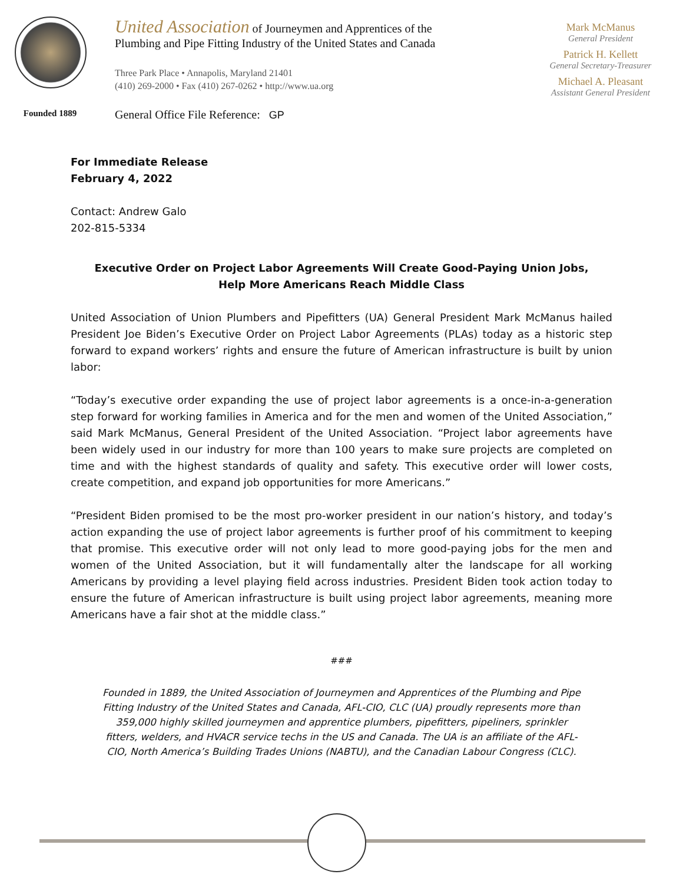Founded 1889
United Association of Journeymen and Apprentices of the
Plumbing and Pipe Fitting Industry of the United States and Canada
Three Park Place • Annapolis, Maryland 21401
(410) 269-2000 • Fax (410) 267-0262 • http://www.ua.org
General Office File Reference: GP
Mark McManus
General President
Patrick H. Kellett
General Secretary-Treasurer
Michael A. Pleasant
Assistant General President
For Immediate Release
February 4, 2022
Contact: Andrew Galo
202-815-5334
Executive Order on Project Labor Agreements Will Create Good-Paying Union Jobs,
Help More Americans Reach Middle Class
United Association of Union Plumbers and Pipefitters (UA) General President Mark McManus hailed President Joe Biden’s Executive Order on Project Labor Agreements (PLAs) today as a historic step forward to expand workers’ rights and ensure the future of American infrastructure is built by union labor:
“Today’s executive order expanding the use of project labor agreements is a once-in-a-generation step forward for working families in America and for the men and women of the United Association,” said Mark McManus, General President of the United Association. “Project labor agreements have been widely used in our industry for more than 100 years to make sure projects are completed on time and with the highest standards of quality and safety. This executive order will lower costs, create competition, and expand job opportunities for more Americans.”
“President Biden promised to be the most pro-worker president in our nation’s history, and today’s action expanding the use of project labor agreements is further proof of his commitment to keeping that promise. This executive order will not only lead to more good-paying jobs for the men and women of the United Association, but it will fundamentally alter the landscape for all working Americans by providing a level playing field across industries. President Biden took action today to ensure the future of American infrastructure is built using project labor agreements, meaning more Americans have a fair shot at the middle class.”
###
Founded in 1889, the United Association of Journeymen and Apprentices of the Plumbing and Pipe Fitting Industry of the United States and Canada, AFL-CIO, CLC (UA) proudly represents more than 359,000 highly skilled journeymen and apprentice plumbers, pipefitters, pipeliners, sprinkler fitters, welders, and HVACR service techs in the US and Canada. The UA is an affiliate of the AFL-CIO, North America’s Building Trades Unions (NABTU), and the Canadian Labour Congress (CLC).